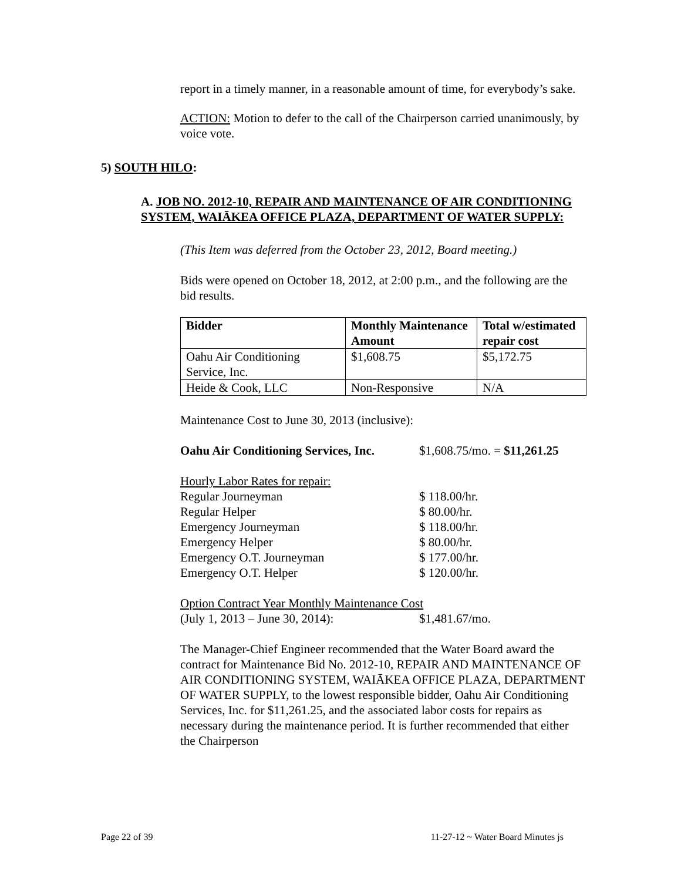report in a timely manner, in a reasonable amount of time, for everybody’s sake.
ACTION: Motion to defer to the call of the Chairperson carried unanimously, by voice vote.
5) SOUTH HILO:
A. JOB NO. 2012-10, REPAIR AND MAINTENANCE OF AIR CONDITIONING SYSTEM, WAIĀKEA OFFICE PLAZA, DEPARTMENT OF WATER SUPPLY:
(This Item was deferred from the October 23, 2012, Board meeting.)
Bids were opened on October 18, 2012, at 2:00 p.m., and the following are the bid results.
| Bidder | Monthly Maintenance Amount | Total w/estimated repair cost |
| --- | --- | --- |
| Oahu Air Conditioning Service, Inc. | $1,608.75 | $5,172.75 |
| Heide & Cook, LLC | Non-Responsive | N/A |
Maintenance Cost to June 30, 2013 (inclusive):
Oahu Air Conditioning Services, Inc. $1,608.75/mo. = $11,261.25
Hourly Labor Rates for repair:
Regular Journeyman $ 118.00/hr.
Regular Helper $ 80.00/hr.
Emergency Journeyman $ 118.00/hr.
Emergency Helper $ 80.00/hr.
Emergency O.T. Journeyman $ 177.00/hr.
Emergency O.T. Helper $ 120.00/hr.
Option Contract Year Monthly Maintenance Cost
(July 1, 2013 – June 30, 2014): $1,481.67/mo.
The Manager-Chief Engineer recommended that the Water Board award the contract for Maintenance Bid No. 2012-10, REPAIR AND MAINTENANCE OF AIR CONDITIONING SYSTEM, WAIĀKEA OFFICE PLAZA, DEPARTMENT OF WATER SUPPLY, to the lowest responsible bidder, Oahu Air Conditioning Services, Inc. for $11,261.25, and the associated labor costs for repairs as necessary during the maintenance period. It is further recommended that either the Chairperson
Page 22 of 39 11-27-12 ~ Water Board Minutes js